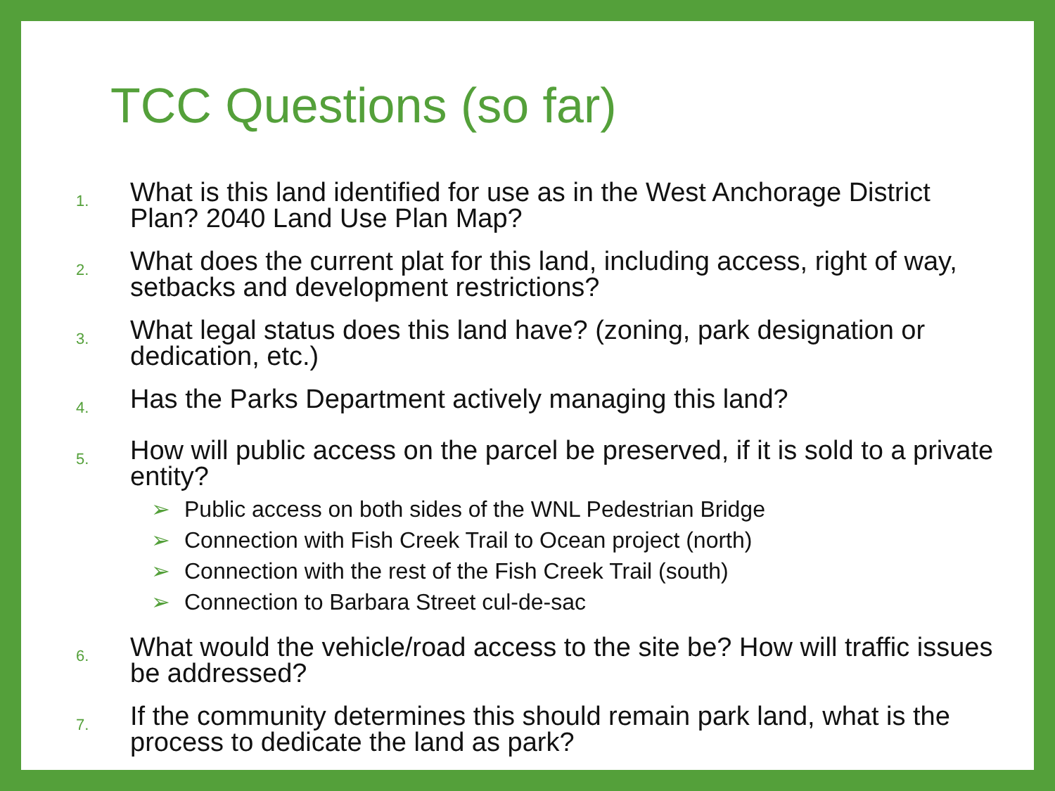TCC Questions (so far)
1. What is this land identified for use as in the West Anchorage District Plan? 2040 Land Use Plan Map?
2. What does the current plat for this land, including access, right of way, setbacks and development restrictions?
3. What legal status does this land have? (zoning, park designation or dedication, etc.)
4. Has the Parks Department actively managing this land?
5. How will public access on the parcel be preserved, if it is sold to a private entity?
➢ Public access on both sides of the WNL Pedestrian Bridge
➢ Connection with Fish Creek Trail to Ocean project (north)
➢ Connection with the rest of the Fish Creek Trail (south)
➢ Connection to Barbara Street cul-de-sac
6. What would the vehicle/road access to the site be? How will traffic issues be addressed?
7. If the community determines this should remain park land, what is the process to dedicate the land as park?